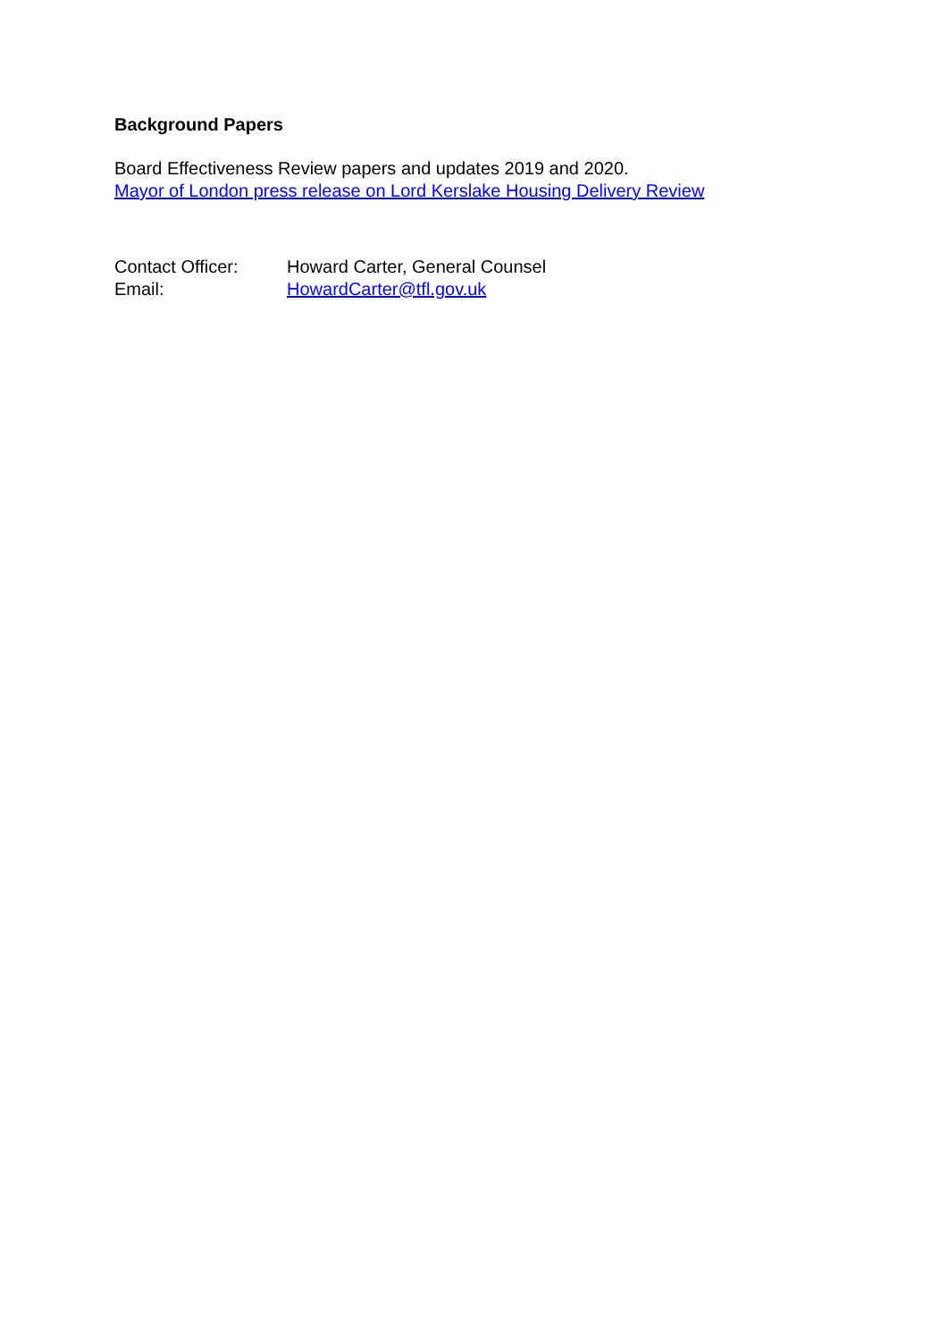Background Papers
Board Effectiveness Review papers and updates 2019 and 2020.
Mayor of London press release on Lord Kerslake Housing Delivery Review
| Contact Officer: | Howard Carter, General Counsel |
| Email: | HowardCarter@tfl.gov.uk |